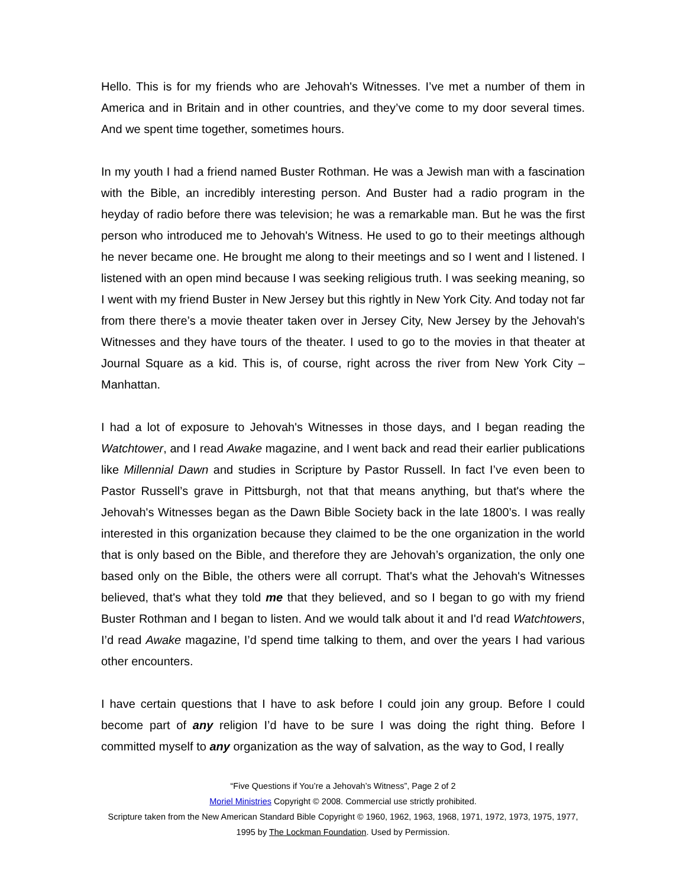Hello. This is for my friends who are Jehovah's Witnesses. I’ve met a number of them in America and in Britain and in other countries, and they’ve come to my door several times. And we spent time together, sometimes hours.
In my youth I had a friend named Buster Rothman. He was a Jewish man with a fascination with the Bible, an incredibly interesting person. And Buster had a radio program in the heyday of radio before there was television; he was a remarkable man. But he was the first person who introduced me to Jehovah's Witness. He used to go to their meetings although he never became one. He brought me along to their meetings and so I went and I listened. I listened with an open mind because I was seeking religious truth. I was seeking meaning, so I went with my friend Buster in New Jersey but this rightly in New York City. And today not far from there there’s a movie theater taken over in Jersey City, New Jersey by the Jehovah's Witnesses and they have tours of the theater. I used to go to the movies in that theater at Journal Square as a kid. This is, of course, right across the river from New York City – Manhattan.
I had a lot of exposure to Jehovah's Witnesses in those days, and I began reading the Watchtower, and I read Awake magazine, and I went back and read their earlier publications like Millennial Dawn and studies in Scripture by Pastor Russell. In fact I’ve even been to Pastor Russell’s grave in Pittsburgh, not that that means anything, but that's where the Jehovah's Witnesses began as the Dawn Bible Society back in the late 1800’s. I was really interested in this organization because they claimed to be the one organization in the world that is only based on the Bible, and therefore they are Jehovah’s organization, the only one based only on the Bible, the others were all corrupt. That's what the Jehovah's Witnesses believed, that's what they told me that they believed, and so I began to go with my friend Buster Rothman and I began to listen. And we would talk about it and I'd read Watchtowers, I’d read Awake magazine, I’d spend time talking to them, and over the years I had various other encounters.
I have certain questions that I have to ask before I could join any group. Before I could become part of any religion I’d have to be sure I was doing the right thing. Before I committed myself to any organization as the way of salvation, as the way to God, I really
“Five Questions if You’re a Jehovah’s Witness”, Page 2 of 2
Moriel Ministries Copyright © 2008. Commercial use strictly prohibited.
Scripture taken from the New American Standard Bible Copyright © 1960, 1962, 1963, 1968, 1971, 1972, 1973, 1975, 1977, 1995 by The Lockman Foundation. Used by Permission.